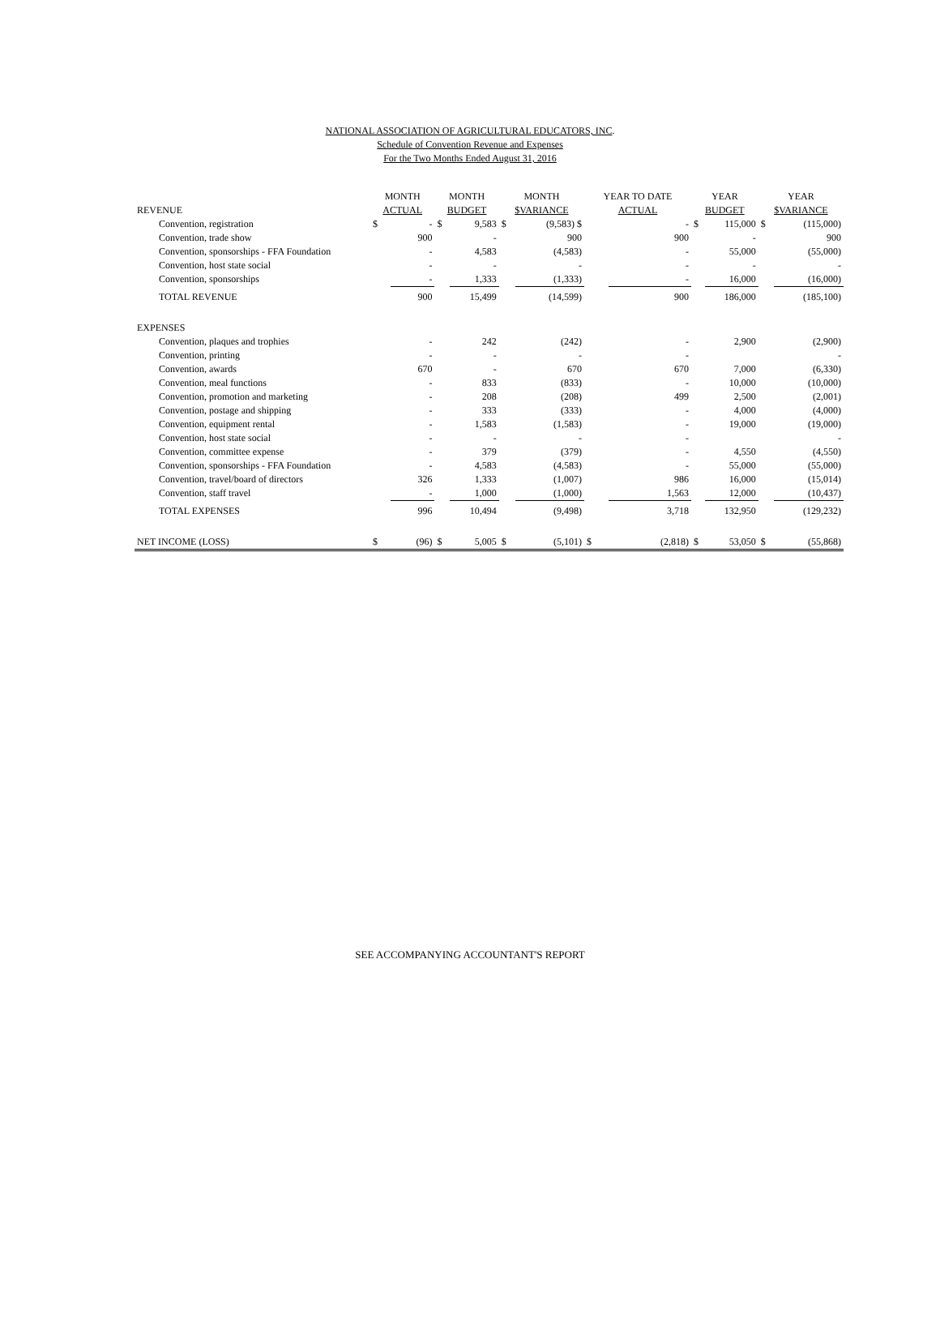NATIONAL ASSOCIATION OF AGRICULTURAL EDUCATORS, INC.
Schedule of Convention Revenue and Expenses
For the Two Months Ended August 31, 2016
| | MONTH | | MONTH | | MONTH | | YEAR TO DATE | | YEAR | | YEAR | |
| --- | --- | --- | --- | --- | --- | --- | --- | --- | --- | --- | --- | --- |
| REVENUE | ACTUAL | | BUDGET | | $VARIANCE | | ACTUAL | | BUDGET | | $VARIANCE | |
| Convention, registration | $ | - | $ | 9,583 | $ | (9,583) $ | | - | $ | 115,000 | $ | (115,000) |
| Convention, trade show | | 900 | | - | | 900 | | 900 | | - | | 900 |
| Convention, sponsorships - FFA Foundation | | - | | 4,583 | | (4,583) | | - | | 55,000 | | (55,000) |
| Convention, host state social | | - | | - | | - | | - | | - | | - |
| Convention, sponsorships | | - | | 1,333 | | (1,333) | | - | | 16,000 | | (16,000) |
| TOTAL REVENUE | | 900 | | 15,499 | | (14,599) | | 900 | | 186,000 | | (185,100) |
| EXPENSES | | | | | | | | | | | | |
| Convention, plaques and trophies | | - | | 242 | | (242) | | - | | 2,900 | | (2,900) |
| Convention, printing | | - | | - | | - | | - | | | | - |
| Convention, awards | | 670 | | - | | 670 | | 670 | | 7,000 | | (6,330) |
| Convention, meal functions | | - | | 833 | | (833) | | - | | 10,000 | | (10,000) |
| Convention, promotion and marketing | | - | | 208 | | (208) | | 499 | | 2,500 | | (2,001) |
| Convention, postage and shipping | | - | | 333 | | (333) | | - | | 4,000 | | (4,000) |
| Convention, equipment rental | | - | | 1,583 | | (1,583) | | - | | 19,000 | | (19,000) |
| Convention, host state social | | - | | - | | - | | - | | | | - |
| Convention, committee expense | | - | | 379 | | (379) | | - | | 4,550 | | (4,550) |
| Convention, sponsorships - FFA Foundation | | - | | 4,583 | | (4,583) | | - | | 55,000 | | (55,000) |
| Convention, travel/board of directors | | 326 | | 1,333 | | (1,007) | | 986 | | 16,000 | | (15,014) |
| Convention, staff travel | | - | | 1,000 | | (1,000) | | 1,563 | | 12,000 | | (10,437) |
| TOTAL EXPENSES | | 996 | | 10,494 | | (9,498) | | 3,718 | | 132,950 | | (129,232) |
| NET INCOME (LOSS) | $ | (96) | $ | 5,005 | $ | (5,101) | $ | (2,818) | $ | 53,050 | $ | (55,868) |
SEE ACCOMPANYING ACCOUNTANT'S REPORT